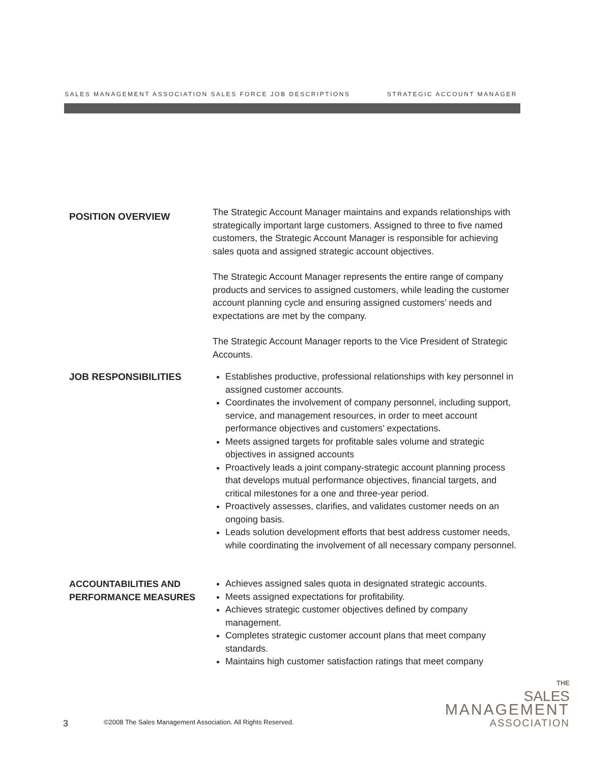SALES MANAGEMENT ASSOCIATION SALES FORCE JOB DESCRIPTIONS STRATEGIC ACCOUNT MANAGER
POSITION OVERVIEW
The Strategic Account Manager maintains and expands relationships with strategically important large customers. Assigned to three to five named customers, the Strategic Account Manager is responsible for achieving sales quota and assigned strategic account objectives.
The Strategic Account Manager represents the entire range of company products and services to assigned customers, while leading the customer account planning cycle and ensuring assigned customers’ needs and expectations are met by the company.
The Strategic Account Manager reports to the Vice President of Strategic Accounts.
JOB RESPONSIBILITIES
Establishes productive, professional relationships with key personnel in assigned customer accounts.
Coordinates the involvement of company personnel, including support, service, and management resources, in order to meet account performance objectives and customers’ expectations.
Meets assigned targets for profitable sales volume and strategic objectives in assigned accounts
Proactively leads a joint company-strategic account planning process that develops mutual performance objectives, financial targets, and critical milestones for a one and three-year period.
Proactively assesses, clarifies, and validates customer needs on an ongoing basis.
Leads solution development efforts that best address customer needs, while coordinating the involvement of all necessary company personnel.
ACCOUNTABILITIES AND PERFORMANCE MEASURES
Achieves assigned sales quota in designated strategic accounts.
Meets assigned expectations for profitability.
Achieves strategic customer objectives defined by company management.
Completes strategic customer account plans that meet company standards.
Maintains high customer satisfaction ratings that meet company
3
©2008 The Sales Management Association. All Rights Reserved.
THE
SALES
MANAGEMENT
ASSOCIATION